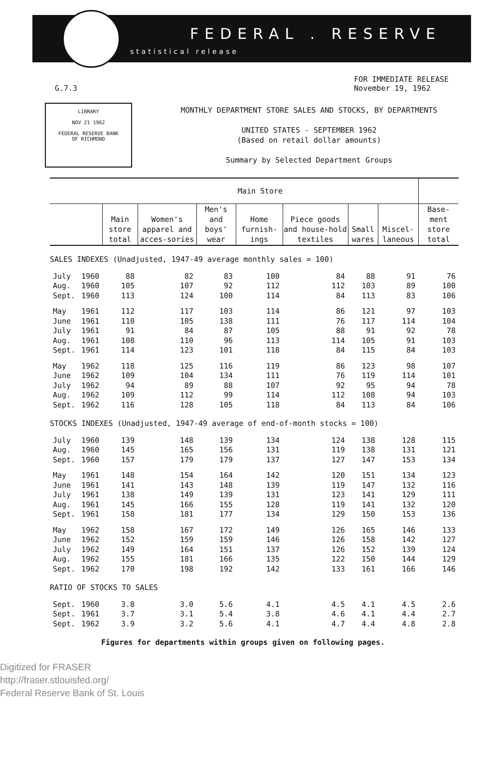FEDERAL . RESERVE
statistical release
G.7.3 FOR IMMEDIATE RELEASE
November 19, 1962
LIBRARY
NOV 21 1962
FEDERAL RESERVE BANK
OF RICHMOND
MONTHLY DEPARTMENT STORE SALES AND STOCKS, BY DEPARTMENTS
UNITED STATES - SEPTEMBER 1962
(Based on retail dollar amounts)
Summary by Selected Department Groups
| | | Main Store | | | | | | | |
| --- | --- | --- | --- | --- | --- | --- | --- | --- | --- |
| | | Main store total | Women's apparel and acces-sories | Men's and boys' wear | Home furnish-ings | Piece goods and house-hold textiles | Small wares | Miscel-laneous | Base-ment store total |
| SALES INDEXES (Unadjusted, 1947-49 average monthly sales = 100) | | | | | | | | | |
| July | 1960 | 88 | 82 | 83 | 100 | 84 | 88 | 91 | 76 |
| Aug. | 1960 | 105 | 107 | 92 | 112 | 112 | 103 | 89 | 100 |
| Sept. | 1960 | 113 | 124 | 100 | 114 | 84 | 113 | 83 | 106 |
| May | 1961 | 112 | 117 | 103 | 114 | 86 | 121 | 97 | 103 |
| June | 1961 | 110 | 105 | 138 | 111 | 76 | 117 | 114 | 104 |
| July | 1961 | 91 | 84 | 87 | 105 | 88 | 91 | 92 | 78 |
| Aug. | 1961 | 108 | 110 | 96 | 113 | 114 | 105 | 91 | 103 |
| Sept. | 1961 | 114 | 123 | 101 | 118 | 84 | 115 | 84 | 103 |
| May | 1962 | 118 | 125 | 116 | 119 | 86 | 123 | 98 | 107 |
| June | 1962 | 109 | 104 | 134 | 111 | 76 | 119 | 114 | 101 |
| July | 1962 | 94 | 89 | 88 | 107 | 92 | 95 | 94 | 78 |
| Aug. | 1962 | 109 | 112 | 99 | 114 | 112 | 108 | 94 | 103 |
| Sept. | 1962 | 116 | 128 | 105 | 118 | 84 | 113 | 84 | 106 |
| STOCKS INDEXES (Unadjusted, 1947-49 average of end-of-month stocks = 100) | | | | | | | | | |
| July | 1960 | 139 | 148 | 139 | 134 | 124 | 138 | 128 | 115 |
| Aug. | 1960 | 145 | 165 | 156 | 131 | 119 | 138 | 131 | 121 |
| Sept. | 1960 | 157 | 179 | 179 | 137 | 127 | 147 | 153 | 134 |
| May | 1961 | 148 | 154 | 164 | 142 | 120 | 151 | 134 | 123 |
| June | 1961 | 141 | 143 | 148 | 139 | 119 | 147 | 132 | 116 |
| July | 1961 | 138 | 149 | 139 | 131 | 123 | 141 | 129 | 111 |
| Aug. | 1961 | 145 | 166 | 155 | 128 | 119 | 141 | 132 | 120 |
| Sept. | 1961 | 158 | 181 | 177 | 134 | 129 | 150 | 153 | 136 |
| May | 1962 | 158 | 167 | 172 | 149 | 126 | 165 | 146 | 133 |
| June | 1962 | 152 | 159 | 159 | 146 | 126 | 158 | 142 | 127 |
| July | 1962 | 149 | 164 | 151 | 137 | 126 | 152 | 139 | 124 |
| Aug. | 1962 | 155 | 181 | 166 | 135 | 122 | 150 | 144 | 129 |
| Sept. | 1962 | 170 | 198 | 192 | 142 | 133 | 161 | 166 | 146 |
| RATIO OF STOCKS TO SALES | | | | | | | | | |
| Sept. | 1960 | 3.8 | 3.0 | 5.6 | 4.1 | 4.5 | 4.1 | 4.5 | 2.6 |
| Sept. | 1961 | 3.7 | 3.1 | 5.4 | 3.8 | 4.6 | 4.1 | 4.4 | 2.7 |
| Sept. | 1962 | 3.9 | 3.2 | 5.6 | 4.1 | 4.7 | 4.4 | 4.8 | 2.8 |
Figures for departments within groups given on following pages.
Digitized for FRASER
http://fraser.stlouisfed.org/
Federal Reserve Bank of St. Louis